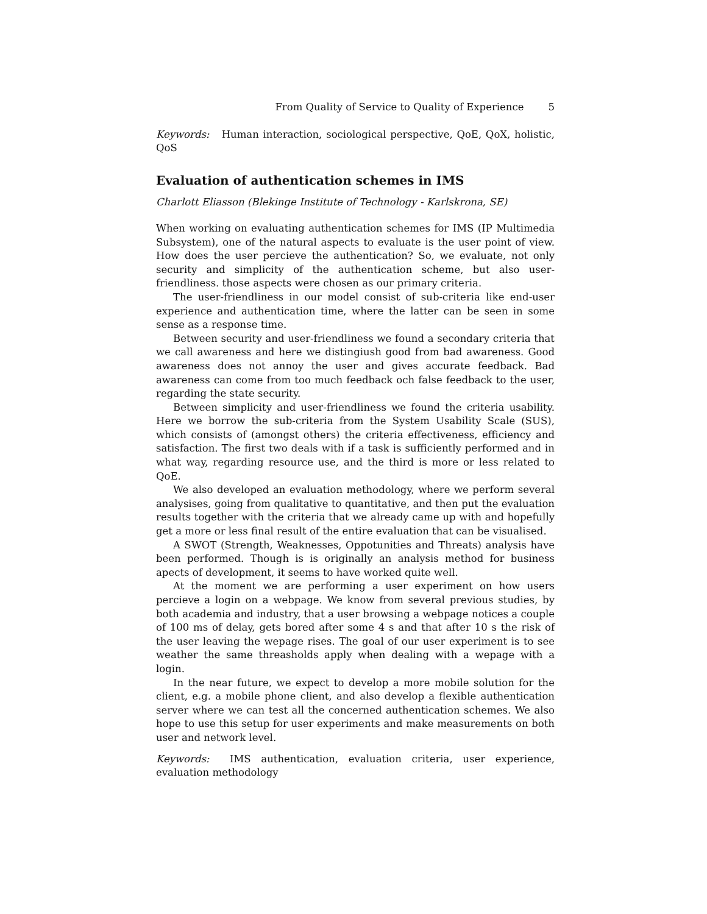From Quality of Service to Quality of Experience 5
Keywords: Human interaction, sociological perspective, QoE, QoX, holistic, QoS
Evaluation of authentication schemes in IMS
Charlott Eliasson (Blekinge Institute of Technology - Karlskrona, SE)
When working on evaluating authentication schemes for IMS (IP Multimedia Subsystem), one of the natural aspects to evaluate is the user point of view. How does the user percieve the authentication? So, we evaluate, not only security and simplicity of the authentication scheme, but also user-friendliness. those aspects were chosen as our primary criteria.
The user-friendliness in our model consist of sub-criteria like end-user experience and authentication time, where the latter can be seen in some sense as a response time.
Between security and user-friendliness we found a secondary criteria that we call awareness and here we distingiush good from bad awareness. Good awareness does not annoy the user and gives accurate feedback. Bad awareness can come from too much feedback och false feedback to the user, regarding the state security.
Between simplicity and user-friendliness we found the criteria usability. Here we borrow the sub-criteria from the System Usability Scale (SUS), which consists of (amongst others) the criteria effectiveness, efficiency and satisfaction. The first two deals with if a task is sufficiently performed and in what way, regarding resource use, and the third is more or less related to QoE.
We also developed an evaluation methodology, where we perform several analysises, going from qualitative to quantitative, and then put the evaluation results together with the criteria that we already came up with and hopefully get a more or less final result of the entire evaluation that can be visualised.
A SWOT (Strength, Weaknesses, Oppotunities and Threats) analysis have been performed. Though is is originally an analysis method for business apects of development, it seems to have worked quite well.
At the moment we are performing a user experiment on how users percieve a login on a webpage. We know from several previous studies, by both academia and industry, that a user browsing a webpage notices a couple of 100 ms of delay, gets bored after some 4 s and that after 10 s the risk of the user leaving the wepage rises. The goal of our user experiment is to see weather the same threasholds apply when dealing with a wepage with a login.
In the near future, we expect to develop a more mobile solution for the client, e.g. a mobile phone client, and also develop a flexible authentication server where we can test all the concerned authentication schemes. We also hope to use this setup for user experiments and make measurements on both user and network level.
Keywords: IMS authentication, evaluation criteria, user experience, evaluation methodology